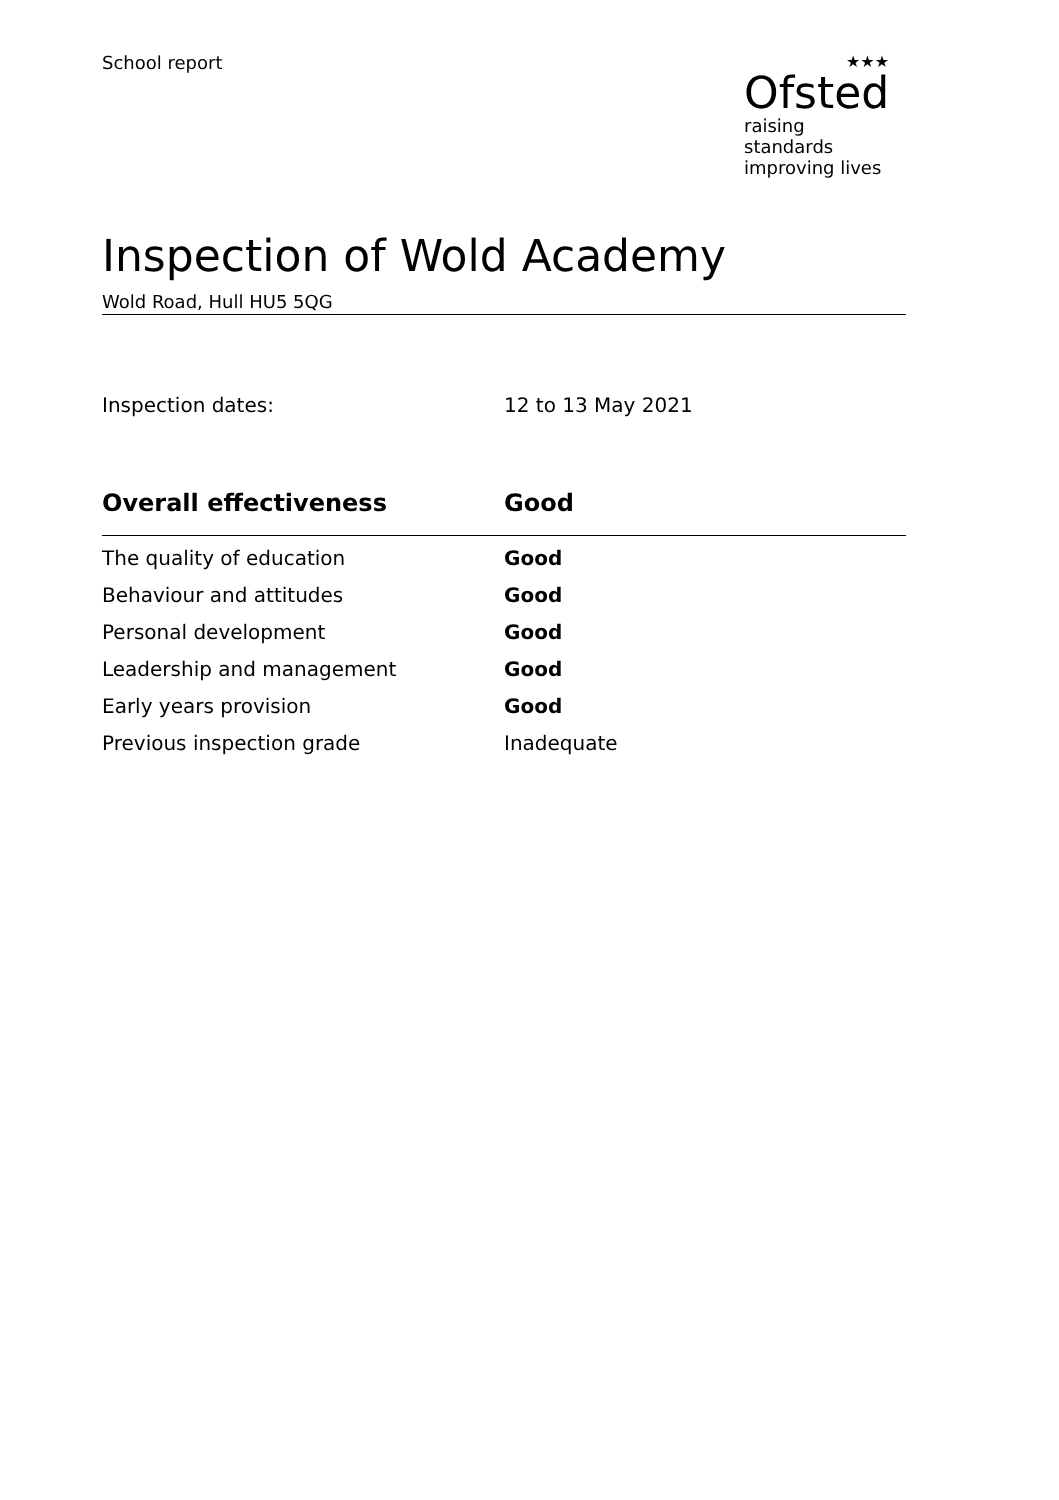School report ★★★
Ofsted
raising standards
improving lives
Inspection of Wold Academy
Wold Road, Hull HU5 5QG
Inspection dates: 12 to 13 May 2021
| Overall effectiveness | Good |
| --- | --- |
| The quality of education | Good |
| Behaviour and attitudes | Good |
| Personal development | Good |
| Leadership and management | Good |
| Early years provision | Good |
| Previous inspection grade | Inadequate |